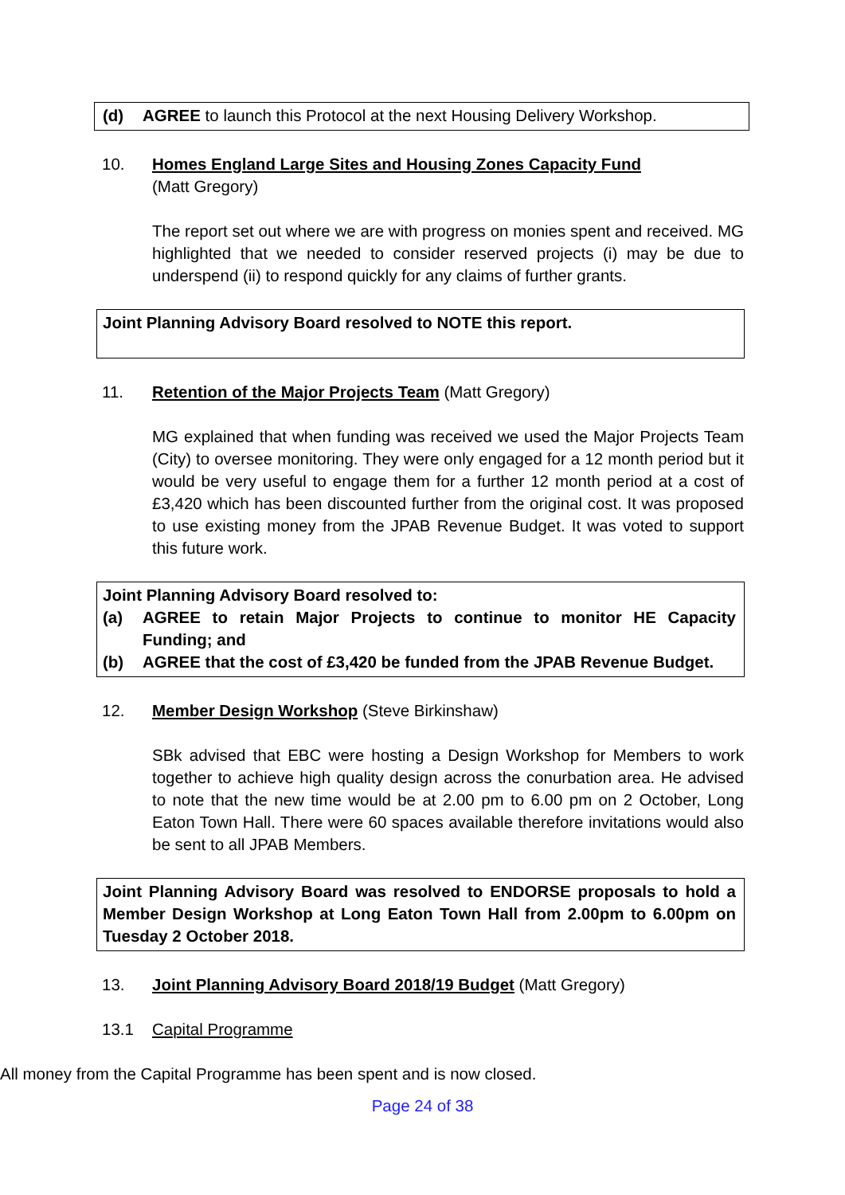(d) AGREE to launch this Protocol at the next Housing Delivery Workshop.
10. Homes England Large Sites and Housing Zones Capacity Fund
(Matt Gregory)
The report set out where we are with progress on monies spent and received. MG highlighted that we needed to consider reserved projects (i) may be due to underspend (ii) to respond quickly for any claims of further grants.
Joint Planning Advisory Board resolved to NOTE this report.
11. Retention of the Major Projects Team (Matt Gregory)
MG explained that when funding was received we used the Major Projects Team (City) to oversee monitoring. They were only engaged for a 12 month period but it would be very useful to engage them for a further 12 month period at a cost of £3,420 which has been discounted further from the original cost. It was proposed to use existing money from the JPAB Revenue Budget. It was voted to support this future work.
Joint Planning Advisory Board resolved to:
(a) AGREE to retain Major Projects to continue to monitor HE Capacity Funding; and
(b) AGREE that the cost of £3,420 be funded from the JPAB Revenue Budget.
12. Member Design Workshop (Steve Birkinshaw)
SBk advised that EBC were hosting a Design Workshop for Members to work together to achieve high quality design across the conurbation area. He advised to note that the new time would be at 2.00 pm to 6.00 pm on 2 October, Long Eaton Town Hall. There were 60 spaces available therefore invitations would also be sent to all JPAB Members.
Joint Planning Advisory Board was resolved to ENDORSE proposals to hold a Member Design Workshop at Long Eaton Town Hall from 2.00pm to 6.00pm on Tuesday 2 October 2018.
13. Joint Planning Advisory Board 2018/19 Budget (Matt Gregory)
13.1 Capital Programme
All money from the Capital Programme has been spent and is now closed.
Page 24 of 38